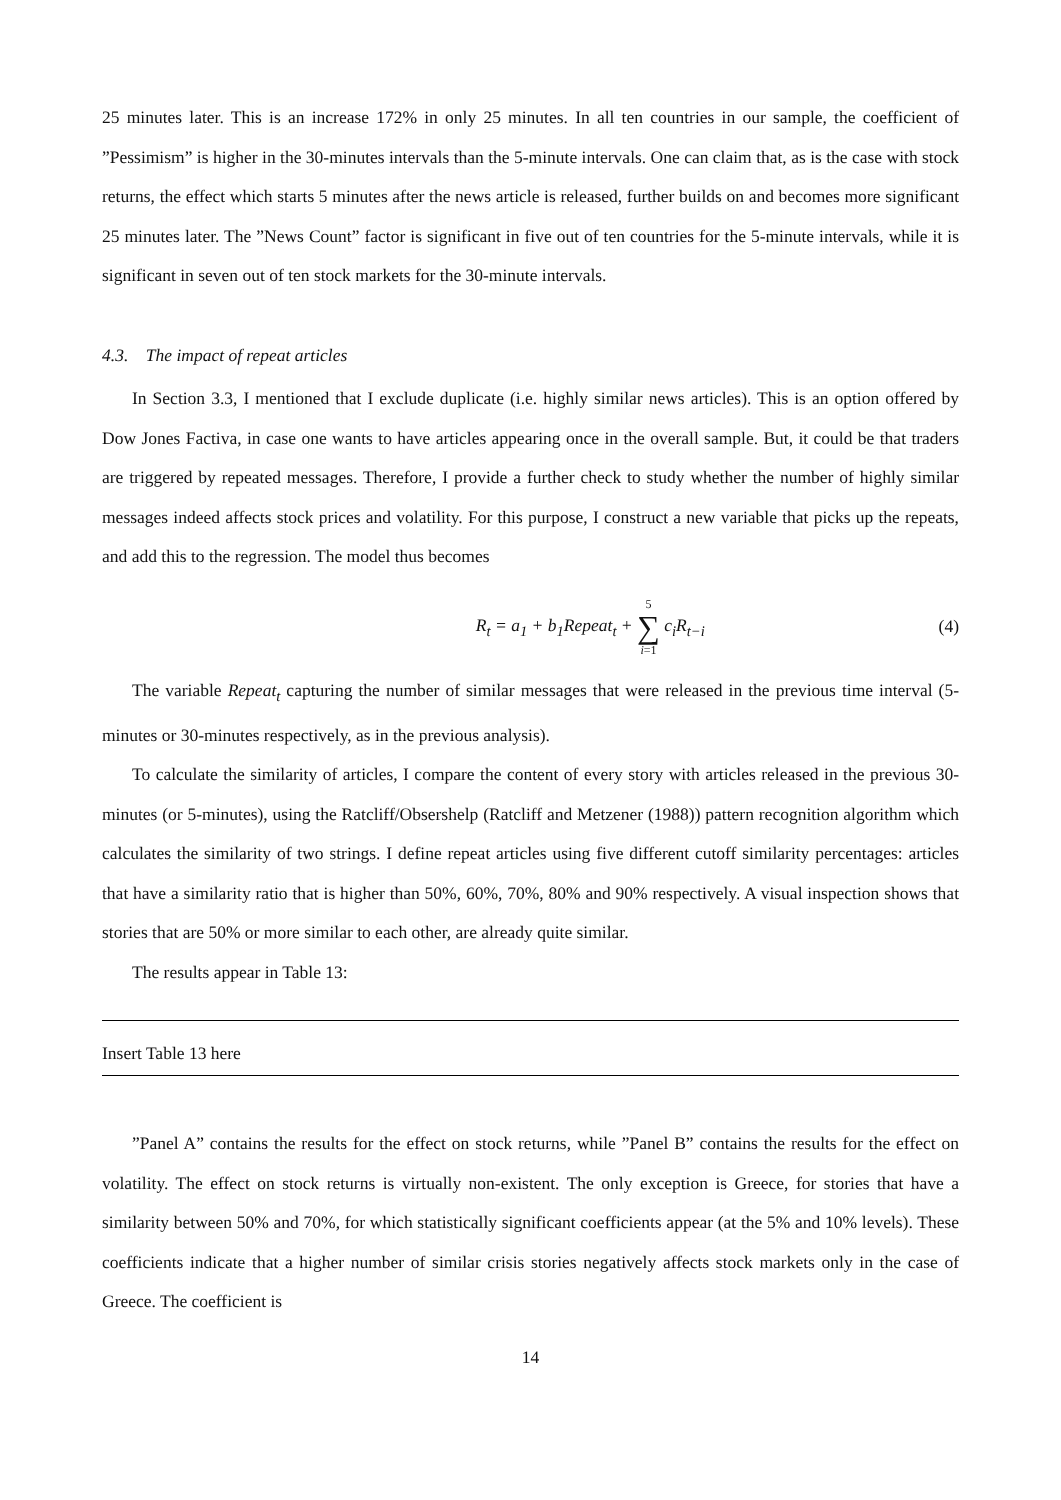25 minutes later. This is an increase 172% in only 25 minutes. In all ten countries in our sample, the coefficient of ”Pessimism” is higher in the 30-minutes intervals than the 5-minute intervals. One can claim that, as is the case with stock returns, the effect which starts 5 minutes after the news article is released, further builds on and becomes more significant 25 minutes later. The ”News Count” factor is significant in five out of ten countries for the 5-minute intervals, while it is significant in seven out of ten stock markets for the 30-minute intervals.
4.3. The impact of repeat articles
In Section 3.3, I mentioned that I exclude duplicate (i.e. highly similar news articles). This is an option offered by Dow Jones Factiva, in case one wants to have articles appearing once in the overall sample. But, it could be that traders are triggered by repeated messages. Therefore, I provide a further check to study whether the number of highly similar messages indeed affects stock prices and volatility. For this purpose, I construct a new variable that picks up the repeats, and add this to the regression. The model thus becomes
R<sub>t</sub> = a<sub>1</sub> + b<sub>1</sub>Repeat<sub>t</sub> + 5 ∑ i=1 c<sub>i</sub>R<sub>t−i</sub>
(4)
The variable Repeat<sub>t</sub> capturing the number of similar messages that were released in the previous time interval (5-minutes or 30-minutes respectively, as in the previous analysis).
To calculate the similarity of articles, I compare the content of every story with articles released in the previous 30-minutes (or 5-minutes), using the Ratcliff/Obsershelp (Ratcliff and Metzener (1988)) pattern recognition algorithm which calculates the similarity of two strings. I define repeat articles using five different cutoff similarity percentages: articles that have a similarity ratio that is higher than 50%, 60%, 70%, 80% and 90% respectively. A visual inspection shows that stories that are 50% or more similar to each other, are already quite similar.
The results appear in Table 13:
Insert Table 13 here
”Panel A” contains the results for the effect on stock returns, while ”Panel B” contains the results for the effect on volatility. The effect on stock returns is virtually non-existent. The only exception is Greece, for stories that have a similarity between 50% and 70%, for which statistically significant coefficients appear (at the 5% and 10% levels). These coefficients indicate that a higher number of similar crisis stories negatively affects stock markets only in the case of Greece. The coefficient is
14